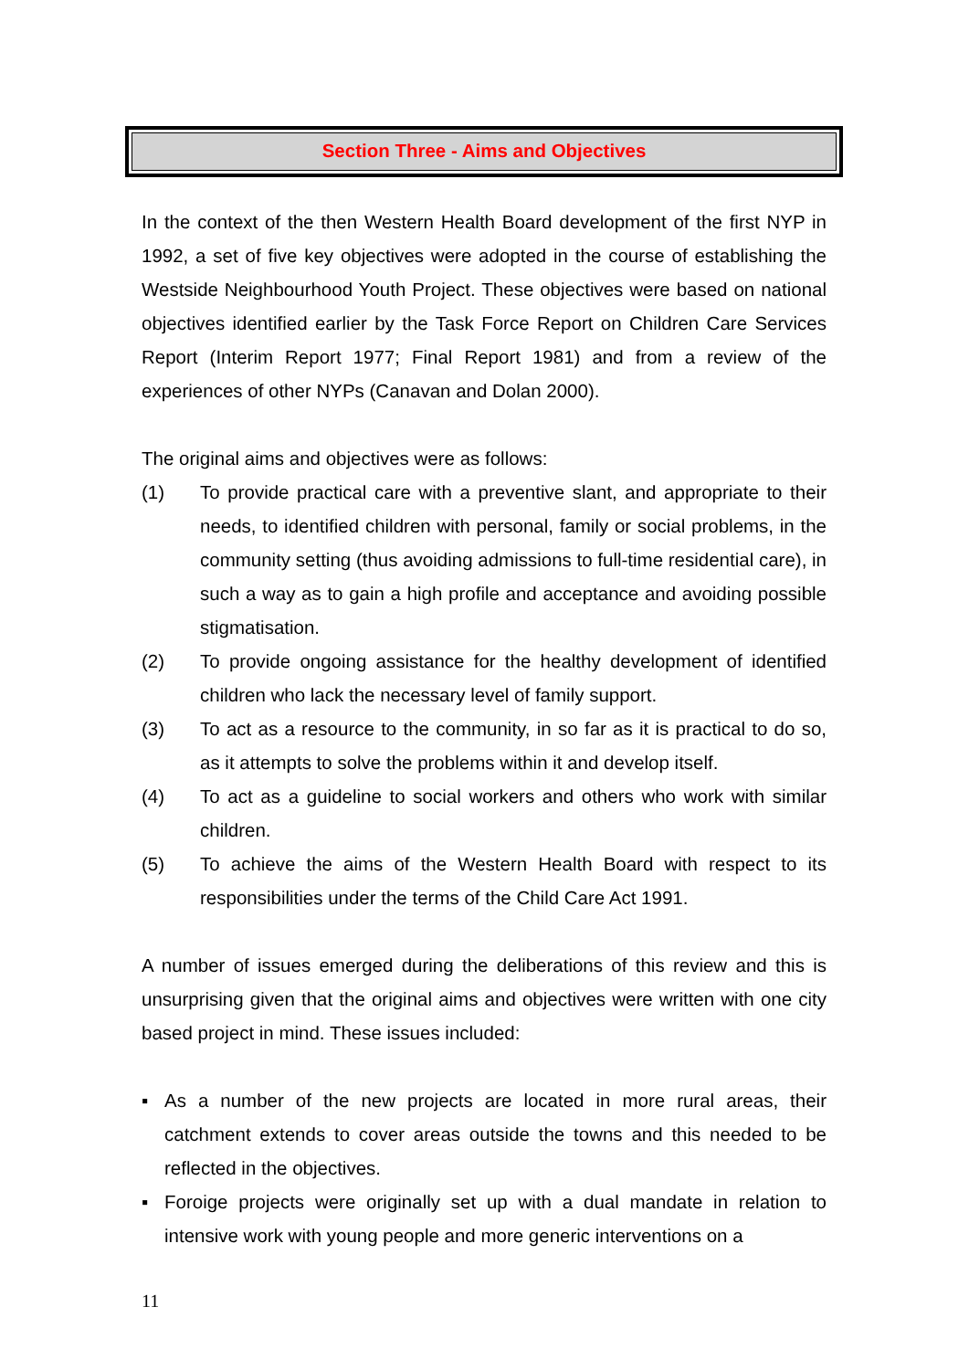Section Three - Aims and Objectives
In the context of the then Western Health Board development of the first NYP in 1992, a set of five key objectives were adopted in the course of establishing the Westside Neighbourhood Youth Project. These objectives were based on national objectives identified earlier by the Task Force Report on Children Care Services Report (Interim Report 1977; Final Report 1981) and from a review of the experiences of other NYPs (Canavan and Dolan 2000).
The original aims and objectives were as follows:
(1) To provide practical care with a preventive slant, and appropriate to their needs, to identified children with personal, family or social problems, in the community setting (thus avoiding admissions to full-time residential care), in such a way as to gain a high profile and acceptance and avoiding possible stigmatisation.
(2) To provide ongoing assistance for the healthy development of identified children who lack the necessary level of family support.
(3) To act as a resource to the community, in so far as it is practical to do so, as it attempts to solve the problems within it and develop itself.
(4) To act as a guideline to social workers and others who work with similar children.
(5) To achieve the aims of the Western Health Board with respect to its responsibilities under the terms of the Child Care Act 1991.
A number of issues emerged during the deliberations of this review and this is unsurprising given that the original aims and objectives were written with one city based project in mind. These issues included:
▪ As a number of the new projects are located in more rural areas, their catchment extends to cover areas outside the towns and this needed to be reflected in the objectives.
▪ Foroige projects were originally set up with a dual mandate in relation to intensive work with young people and more generic interventions on a
11